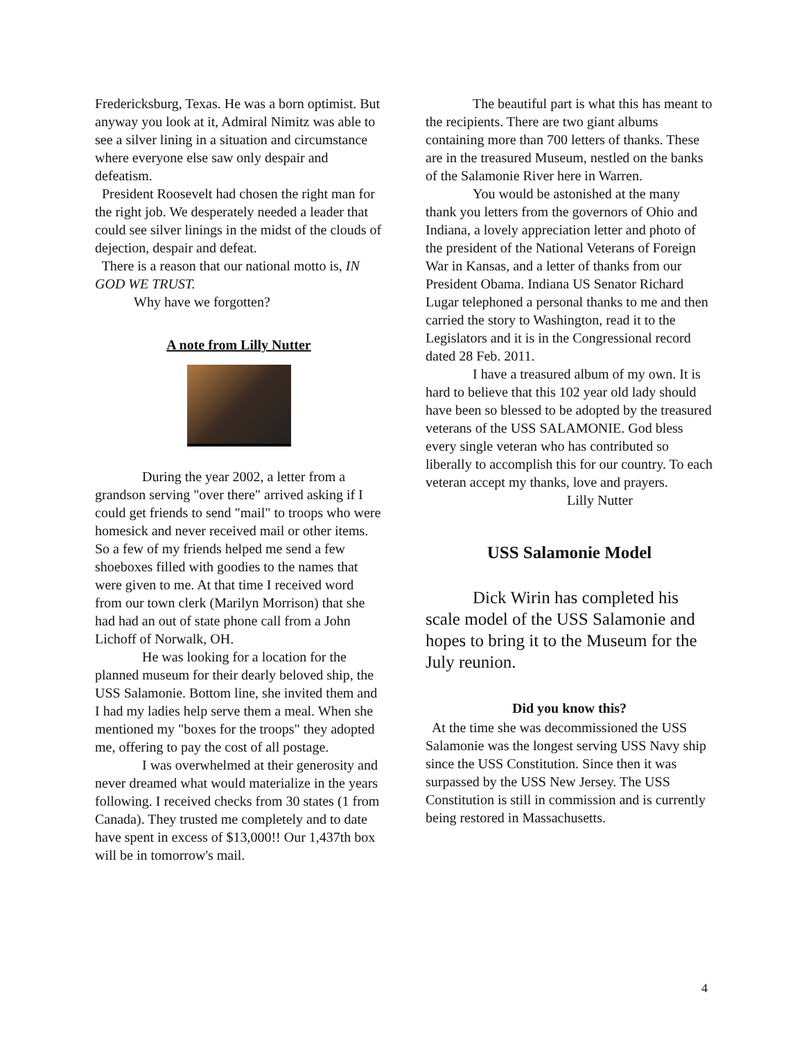Fredericksburg, Texas. He was a born optimist. But anyway you look at it, Admiral Nimitz was able to see a silver lining in a situation and circumstance where everyone else saw only despair and defeatism.
President Roosevelt had chosen the right man for the right job. We desperately needed a leader that could see silver linings in the midst of the clouds of dejection, despair and defeat.
There is a reason that our national motto is, IN GOD WE TRUST.
Why have we forgotten?
A note from Lilly Nutter
During the year 2002, a letter from a grandson serving "over there" arrived asking if I could get friends to send "mail" to troops who were homesick and never received mail or other items. So a few of my friends helped me send a few shoeboxes filled with goodies to the names that were given to me. At that time I received word from our town clerk (Marilyn Morrison) that she had had an out of state phone call from a John Lichoff of Norwalk, OH.
He was looking for a location for the planned museum for their dearly beloved ship, the USS Salamonie. Bottom line, she invited them and I had my ladies help serve them a meal. When she mentioned my "boxes for the troops" they adopted me, offering to pay the cost of all postage.
I was overwhelmed at their generosity and never dreamed what would materialize in the years following. I received checks from 30 states (1 from Canada). They trusted me completely and to date have spent in excess of $13,000!! Our 1,437th box will be in tomorrow's mail.
The beautiful part is what this has meant to the recipients. There are two giant albums containing more than 700 letters of thanks. These are in the treasured Museum, nestled on the banks of the Salamonie River here in Warren.
You would be astonished at the many thank you letters from the governors of Ohio and Indiana, a lovely appreciation letter and photo of the president of the National Veterans of Foreign War in Kansas, and a letter of thanks from our President Obama. Indiana US Senator Richard Lugar telephoned a personal thanks to me and then carried the story to Washington, read it to the Legislators and it is in the Congressional record dated 28 Feb. 2011.
I have a treasured album of my own. It is hard to believe that this 102 year old lady should have been so blessed to be adopted by the treasured veterans of the USS SALAMONIE. God bless every single veteran who has contributed so liberally to accomplish this for our country. To each veteran accept my thanks, love and prayers.
Lilly Nutter
USS Salamonie Model
Dick Wirin has completed his scale model of the USS Salamonie and hopes to bring it to the Museum for the July reunion.
Did you know this?
At the time she was decommissioned the USS Salamonie was the longest serving USS Navy ship since the USS Constitution. Since then it was surpassed by the USS New Jersey. The USS Constitution is still in commission and is currently being restored in Massachusetts.
4